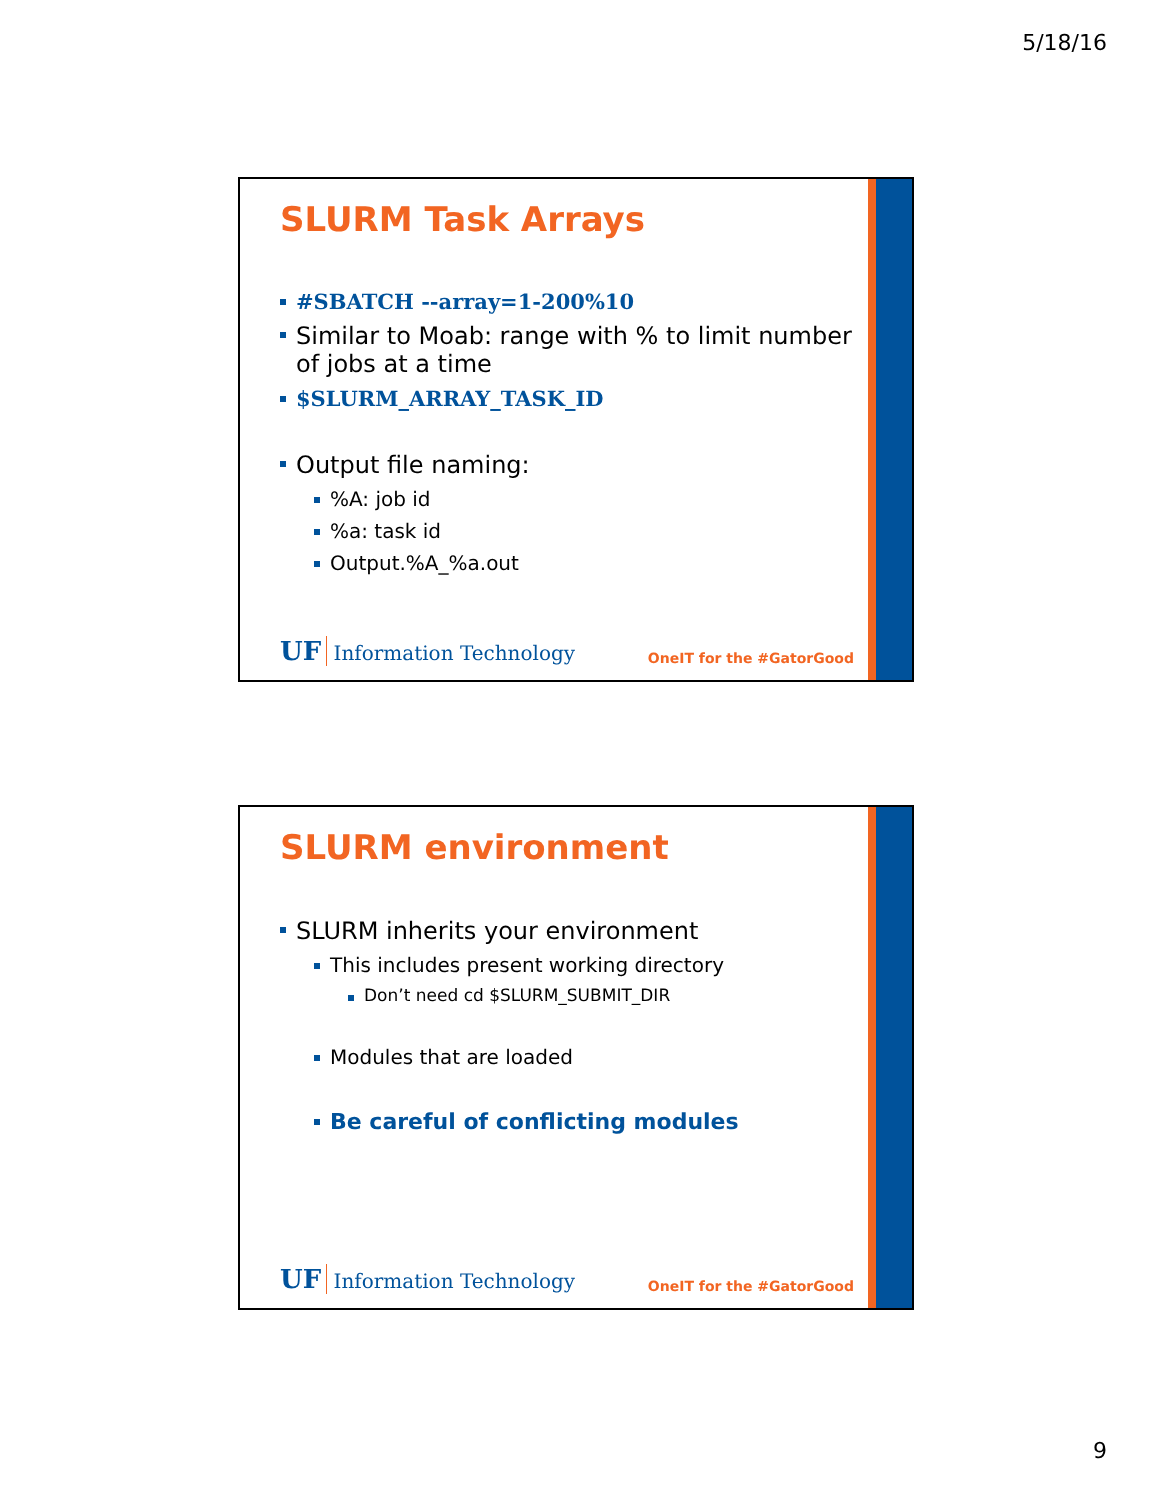5/18/16
SLURM Task Arrays
#SBATCH --array=1-200%10
Similar to Moab: range with % to limit number of jobs at a time
$SLURM_ARRAY_TASK_ID
Output file naming:
%A: job id
%a: task id
Output.%A_%a.out
UF Information Technology OneIT for the #GatorGood
SLURM environment
SLURM inherits your environment
This includes present working directory
Don’t need cd $SLURM_SUBMIT_DIR
Modules that are loaded
Be careful of conflicting modules
UF Information Technology OneIT for the #GatorGood
9